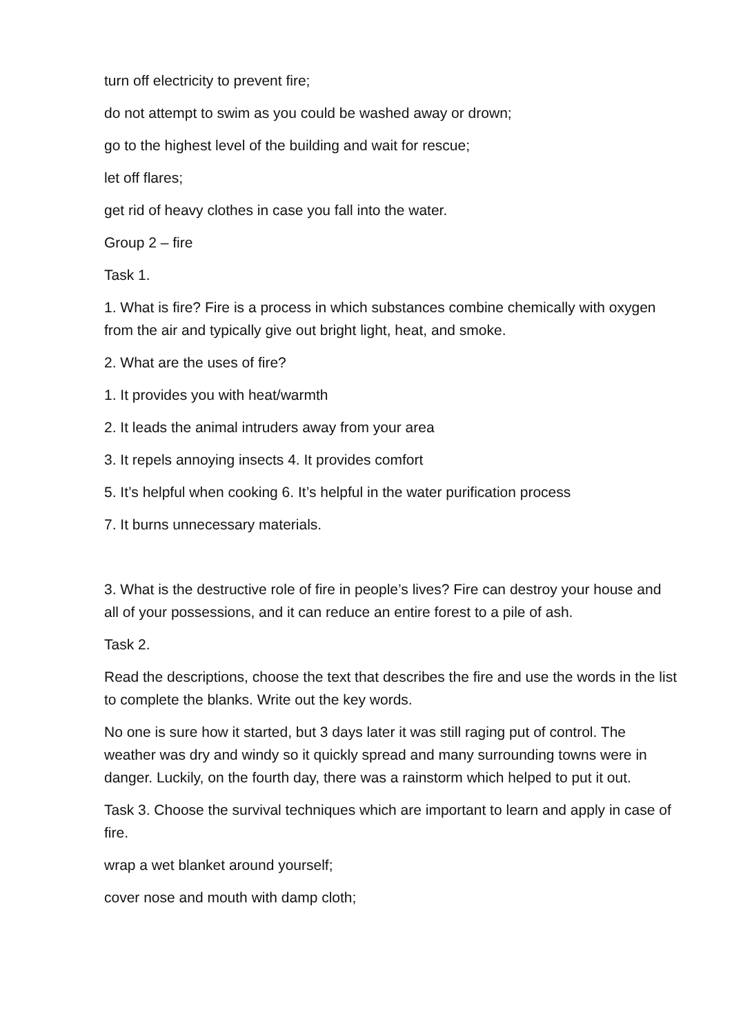turn off electricity to prevent fire;
do not attempt to swim as you could be washed away or drown;
go to the highest level of the building and wait for rescue;
let off flares;
get rid of heavy clothes in case you fall into the water.
Group 2 – fire
Task 1.
1. What is fire? Fire is a process in which substances combine chemically with oxygen from the air and typically give out bright light, heat, and smoke.
2. What are the uses of fire?
1. It provides you with heat/warmth
2. It leads the animal intruders away from your area
3. It repels annoying insects 4. It provides comfort
5. It’s helpful when cooking 6. It’s helpful in the water purification process
7. It burns unnecessary materials.
3. What is the destructive role of fire in people’s lives? Fire can destroy your house and all of your possessions, and it can reduce an entire forest to a pile of ash.
Task 2.
Read the descriptions, choose the text that describes the fire and use the words in the list to complete the blanks. Write out the key words.
No one is sure how it started, but 3 days later it was still raging put of control. The weather was dry and windy so it quickly spread and many surrounding towns were in danger. Luckily, on the fourth day, there was a rainstorm which helped to put it out.
Task 3. Choose the survival techniques which are important to learn and apply in case of fire.
wrap a wet blanket around yourself;
cover nose and mouth with damp cloth;